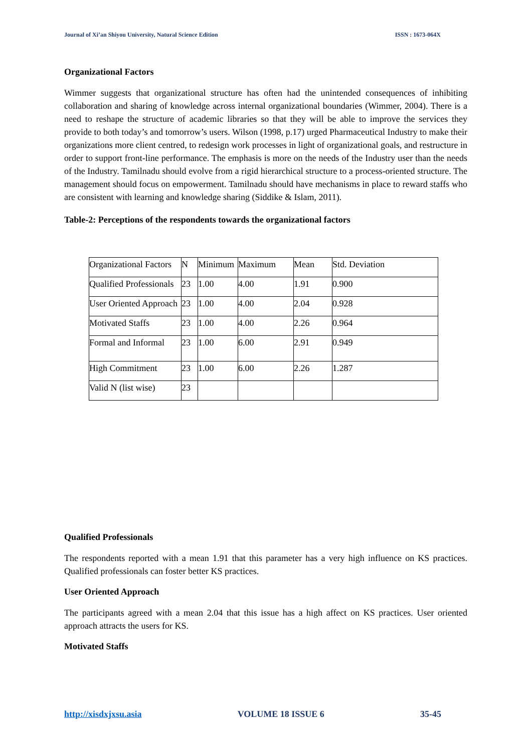Journal of Xi’an Shiyou University, Natural Science Edition ISSN : 1673-064X
Organizational Factors
Wimmer suggests that organizational structure has often had the unintended consequences of inhibiting collaboration and sharing of knowledge across internal organizational boundaries (Wimmer, 2004). There is a need to reshape the structure of academic libraries so that they will be able to improve the services they provide to both today’s and tomorrow’s users. Wilson (1998, p.17) urged Pharmaceutical Industry to make their organizations more client centred, to redesign work processes in light of organizational goals, and restructure in order to support front-line performance. The emphasis is more on the needs of the Industry user than the needs of the Industry. Tamilnadu should evolve from a rigid hierarchical structure to a process-oriented structure. The management should focus on empowerment. Tamilnadu should have mechanisms in place to reward staffs who are consistent with learning and knowledge sharing (Siddike & Islam, 2011).
Table-2: Perceptions of the respondents towards the organizational factors
| Organizational Factors | N | Minimum | Maximum | Mean | Std. Deviation |
| Qualified Professionals | 23 | 1.00 | 4.00 | 1.91 | 0.900 |
| User Oriented Approach | 23 | 1.00 | 4.00 | 2.04 | 0.928 |
| Motivated Staffs | 23 | 1.00 | 4.00 | 2.26 | 0.964 |
| Formal and Informal | 23 | 1.00 | 6.00 | 2.91 | 0.949 |
| High Commitment | 23 | 1.00 | 6.00 | 2.26 | 1.287 |
| Valid N (list wise) | 23 | | | | |
Qualified Professionals
The respondents reported with a mean 1.91 that this parameter has a very high influence on KS practices. Qualified professionals can foster better KS practices.
User Oriented Approach
The participants agreed with a mean 2.04 that this issue has a high affect on KS practices. User oriented approach attracts the users for KS.
Motivated Staffs
http://xisdxjxsu.asia VOLUME 18 ISSUE 6 35-45